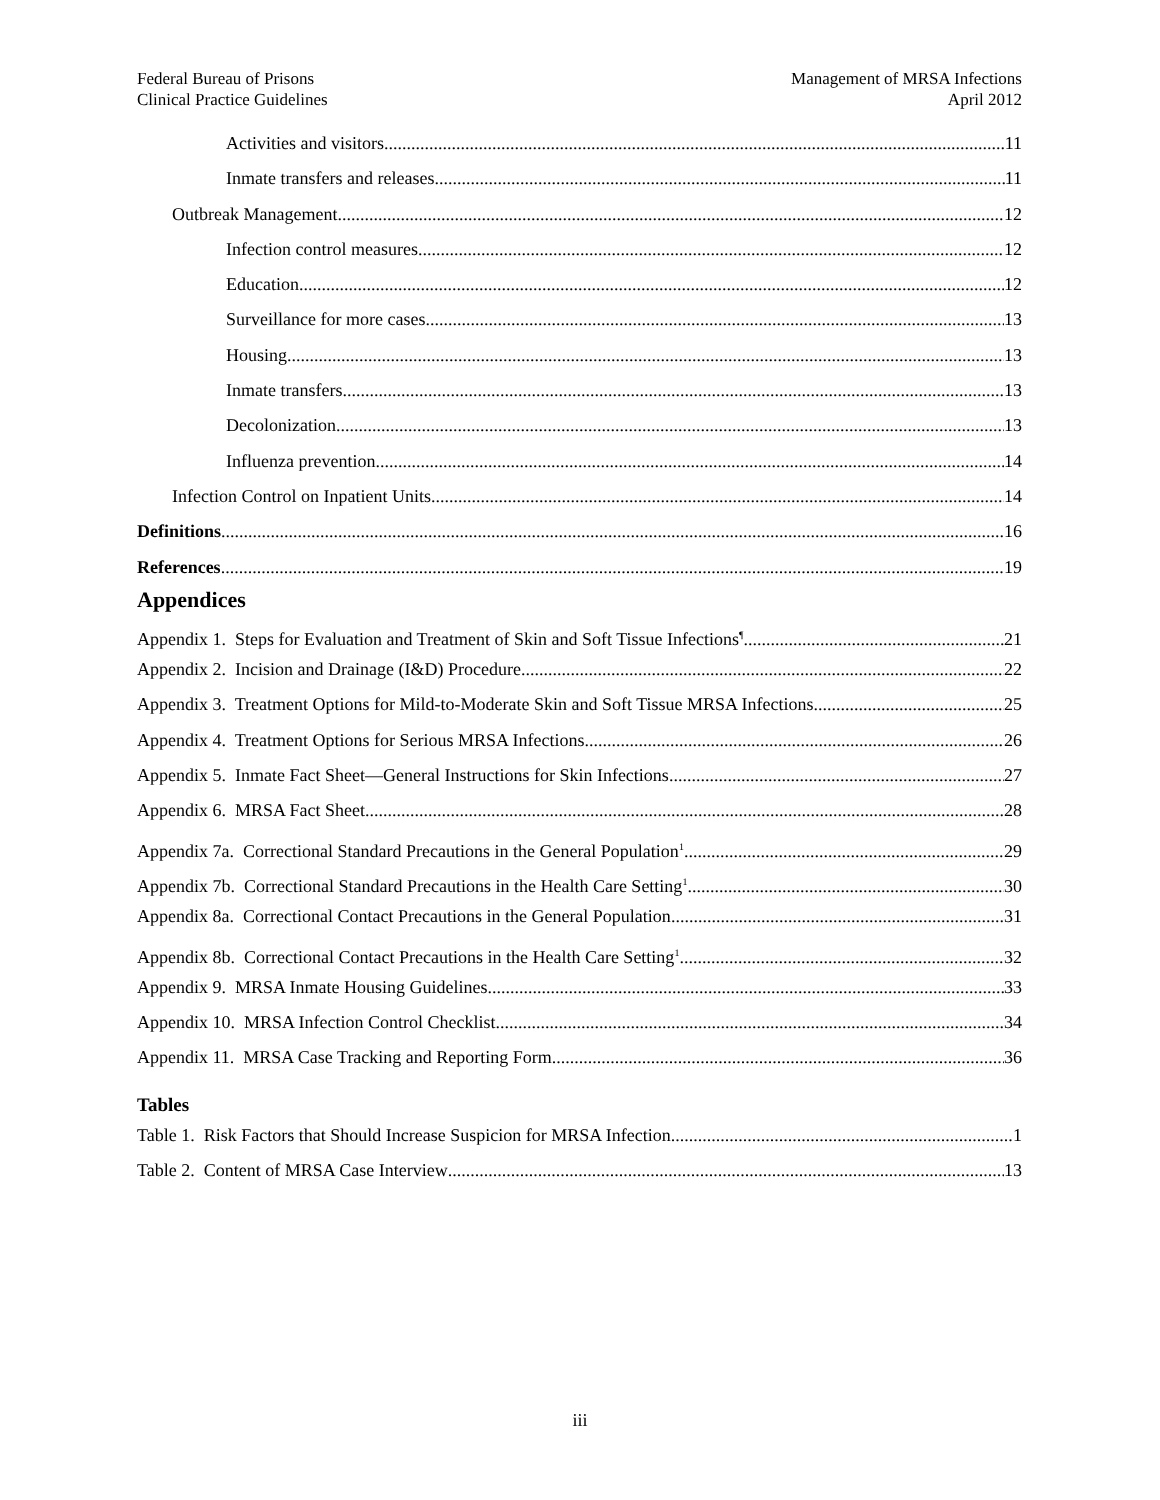Federal Bureau of Prisons
Clinical Practice Guidelines
Management of MRSA Infections
April 2012
Activities and visitors 11
Inmate transfers and releases 11
Outbreak Management 12
Infection control measures 12
Education 12
Surveillance for more cases 13
Housing 13
Inmate transfers 13
Decolonization 13
Influenza prevention 14
Infection Control on Inpatient Units 14
Definitions 16
References 19
Appendices
Appendix 1. Steps for Evaluation and Treatment of Skin and Soft Tissue Infections<sup>¶</sup> 21
Appendix 2. Incision and Drainage (I&D) Procedure 22
Appendix 3. Treatment Options for Mild-to-Moderate Skin and Soft Tissue MRSA Infections 25
Appendix 4. Treatment Options for Serious MRSA Infections 26
Appendix 5. Inmate Fact Sheet—General Instructions for Skin Infections 27
Appendix 6. MRSA Fact Sheet 28
Appendix 7a. Correctional Standard Precautions in the General Population<sup>1</sup> 29
Appendix 7b. Correctional Standard Precautions in the Health Care Setting<sup>1</sup> 30
Appendix 8a. Correctional Contact Precautions in the General Population 31
Appendix 8b. Correctional Contact Precautions in the Health Care Setting<sup>1</sup> 32
Appendix 9. MRSA Inmate Housing Guidelines 33
Appendix 10. MRSA Infection Control Checklist 34
Appendix 11. MRSA Case Tracking and Reporting Form 36
Tables
Table 1. Risk Factors that Should Increase Suspicion for MRSA Infection 1
Table 2. Content of MRSA Case Interview 13
iii